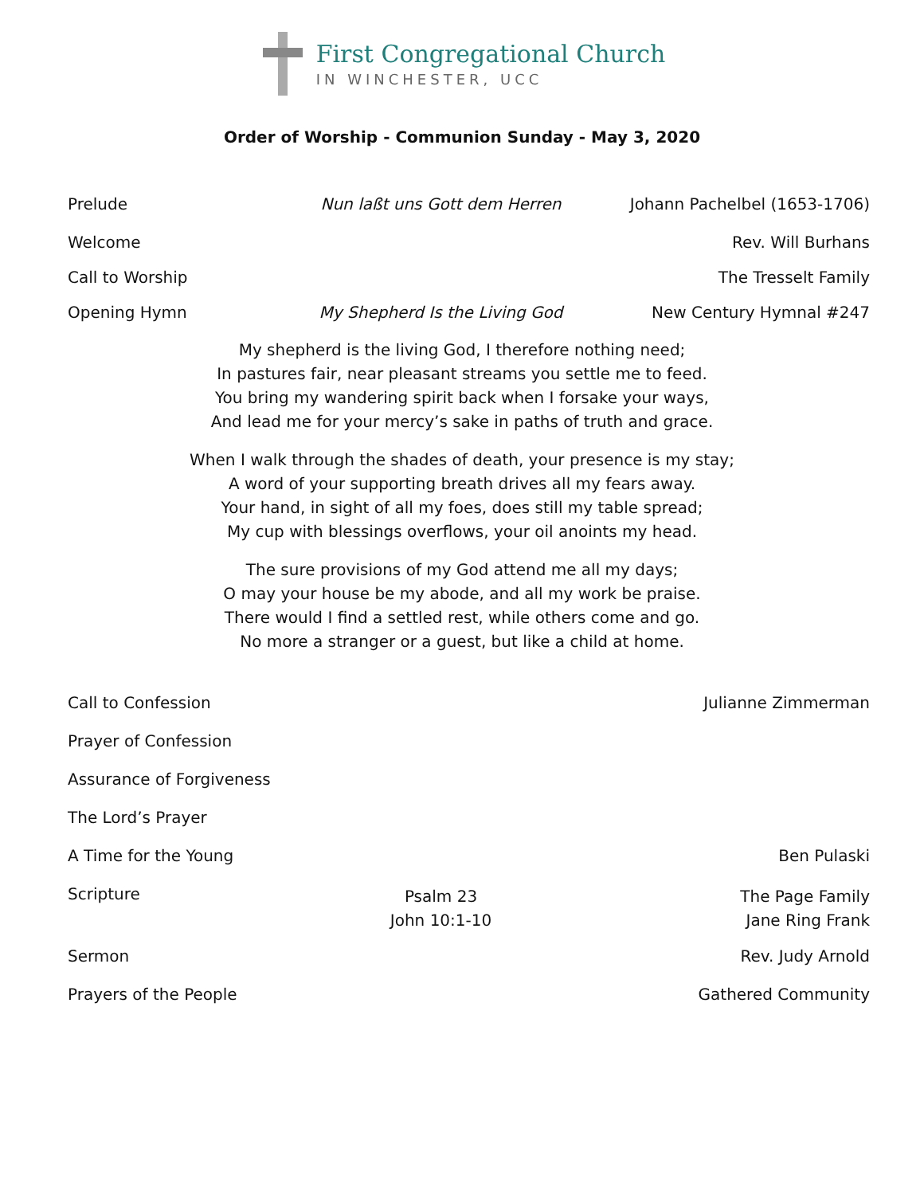First Congregational Church
IN WINCHESTER, UCC
Order of Worship - Communion Sunday - May 3, 2020
Prelude Nun laßt uns Gott dem Herren Johann Pachelbel (1653-1706)
Welcome Rev. Will Burhans
Call to Worship The Tresselt Family
Opening Hymn My Shepherd Is the Living God New Century Hymnal #247
My shepherd is the living God, I therefore nothing need;
In pastures fair, near pleasant streams you settle me to feed.
You bring my wandering spirit back when I forsake your ways,
And lead me for your mercy’s sake in paths of truth and grace.
When I walk through the shades of death, your presence is my stay;
A word of your supporting breath drives all my fears away.
Your hand, in sight of all my foes, does still my table spread;
My cup with blessings overflows, your oil anoints my head.
The sure provisions of my God attend me all my days;
O may your house be my abode, and all my work be praise.
There would I find a settled rest, while others come and go.
No more a stranger or a guest, but like a child at home.
Call to Confession Julianne Zimmerman
Prayer of Confession
Assurance of Forgiveness
The Lord’s Prayer
A Time for the Young Ben Pulaski
Scripture
Psalm 23
John 10:1-10
The Page Family
Jane Ring Frank
Sermon Rev. Judy Arnold
Prayers of the People Gathered Community